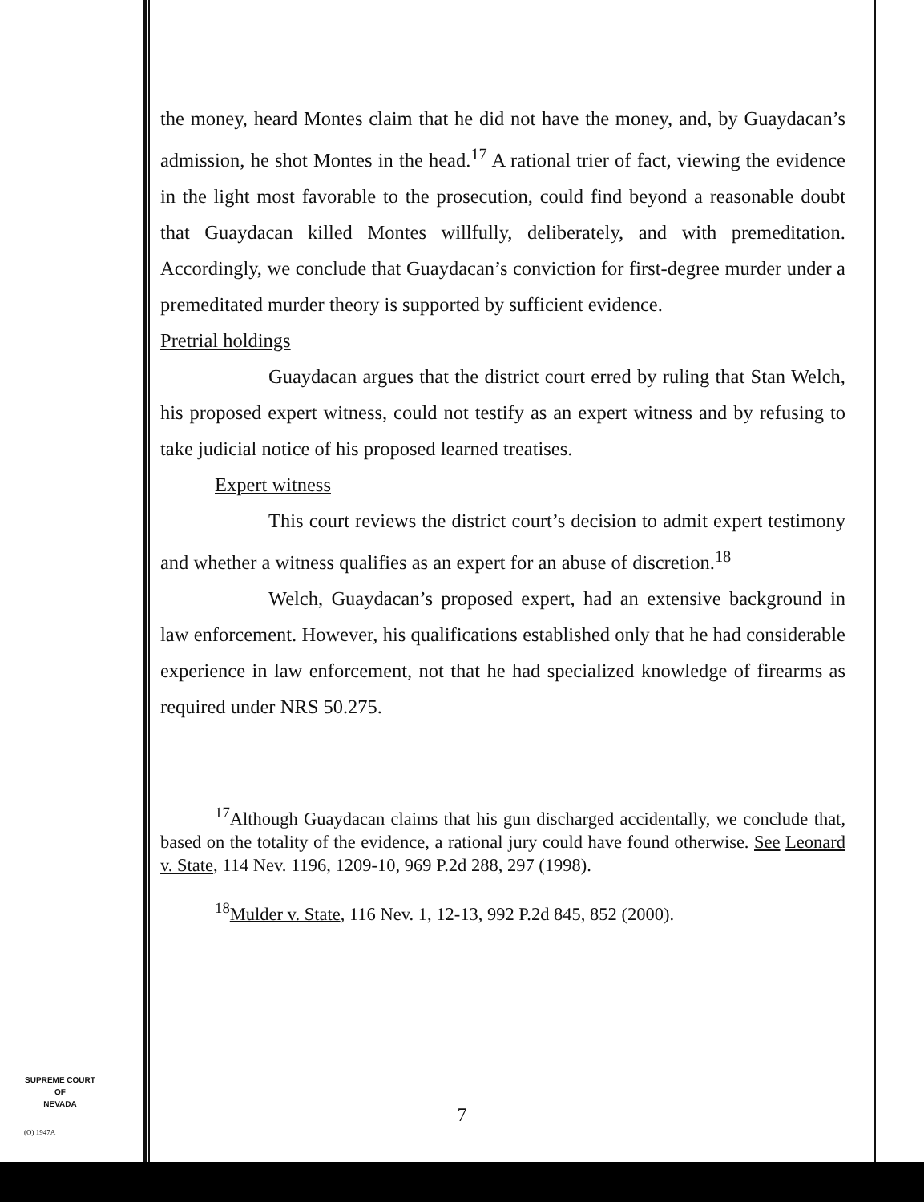the money, heard Montes claim that he did not have the money, and, by Guaydacan’s admission, he shot Montes in the head.<sup>17</sup> A rational trier of fact, viewing the evidence in the light most favorable to the prosecution, could find beyond a reasonable doubt that Guaydacan killed Montes willfully, deliberately, and with premeditation. Accordingly, we conclude that Guaydacan’s conviction for first-degree murder under a premeditated murder theory is supported by sufficient evidence.
Pretrial holdings
Guaydacan argues that the district court erred by ruling that Stan Welch, his proposed expert witness, could not testify as an expert witness and by refusing to take judicial notice of his proposed learned treatises.
Expert witness
This court reviews the district court’s decision to admit expert testimony and whether a witness qualifies as an expert for an abuse of discretion.<sup>18</sup>
Welch, Guaydacan’s proposed expert, had an extensive background in law enforcement. However, his qualifications established only that he had considerable experience in law enforcement, not that he had specialized knowledge of firearms as required under NRS 50.275.
<sup>17</sup> Although Guaydacan claims that his gun discharged accidentally, we conclude that, based on the totality of the evidence, a rational jury could have found otherwise. See Leonard v. State, 114 Nev. 1196, 1209-10, 969 P.2d 288, 297 (1998).
<sup>18</sup> Mulder v. State, 116 Nev. 1, 12-13, 992 P.2d 845, 852 (2000).
SUPREME COURT
OF
NEVADA
(O) 1947A
7